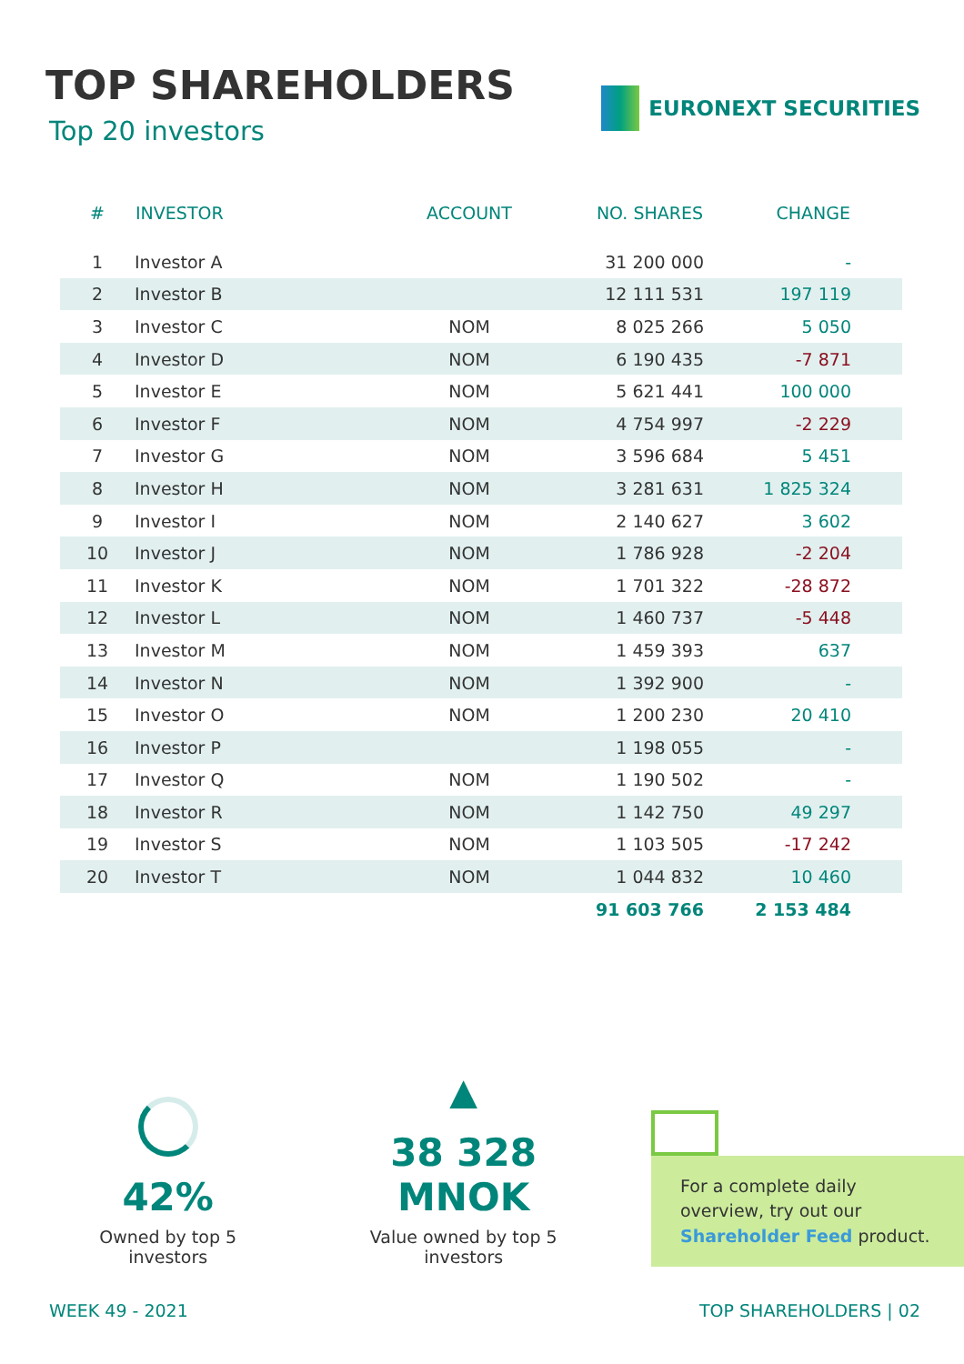TOP SHAREHOLDERS
Top 20 investors
EURONEXT SECURITIES
| # | INVESTOR | ACCOUNT | NO. SHARES | CHANGE | |
| --- | --- | --- | --- | --- | --- |
| 1 | Investor A | | 31 200 000 | - | |
| 2 | Investor B | | 12 111 531 | 197 119 | |
| 3 | Investor C | NOM | 8 025 266 | 5 050 | |
| 4 | Investor D | NOM | 6 190 435 | -7 871 | |
| 5 | Investor E | NOM | 5 621 441 | 100 000 | |
| 6 | Investor F | NOM | 4 754 997 | -2 229 | |
| 7 | Investor G | NOM | 3 596 684 | 5 451 | |
| 8 | Investor H | NOM | 3 281 631 | 1 825 324 | |
| 9 | Investor I | NOM | 2 140 627 | 3 602 | |
| 10 | Investor J | NOM | 1 786 928 | -2 204 | |
| 11 | Investor K | NOM | 1 701 322 | -28 872 | |
| 12 | Investor L | NOM | 1 460 737 | -5 448 | |
| 13 | Investor M | NOM | 1 459 393 | 637 | |
| 14 | Investor N | NOM | 1 392 900 | - | |
| 15 | Investor O | NOM | 1 200 230 | 20 410 | |
| 16 | Investor P | | 1 198 055 | - | |
| 17 | Investor Q | NOM | 1 190 502 | - | |
| 18 | Investor R | NOM | 1 142 750 | 49 297 | |
| 19 | Investor S | NOM | 1 103 505 | -17 242 | |
| 20 | Investor T | NOM | 1 044 832 | 10 460 | |
| | | | 91 603 766 | 2 153 484 | |
42%
Owned by top 5 investors
▲
38 328 MNOK
Value owned by top 5 investors
For a complete daily overview, try out our Shareholder Feed product.
WEEK 49 - 2021 TOP SHAREHOLDERS | 02